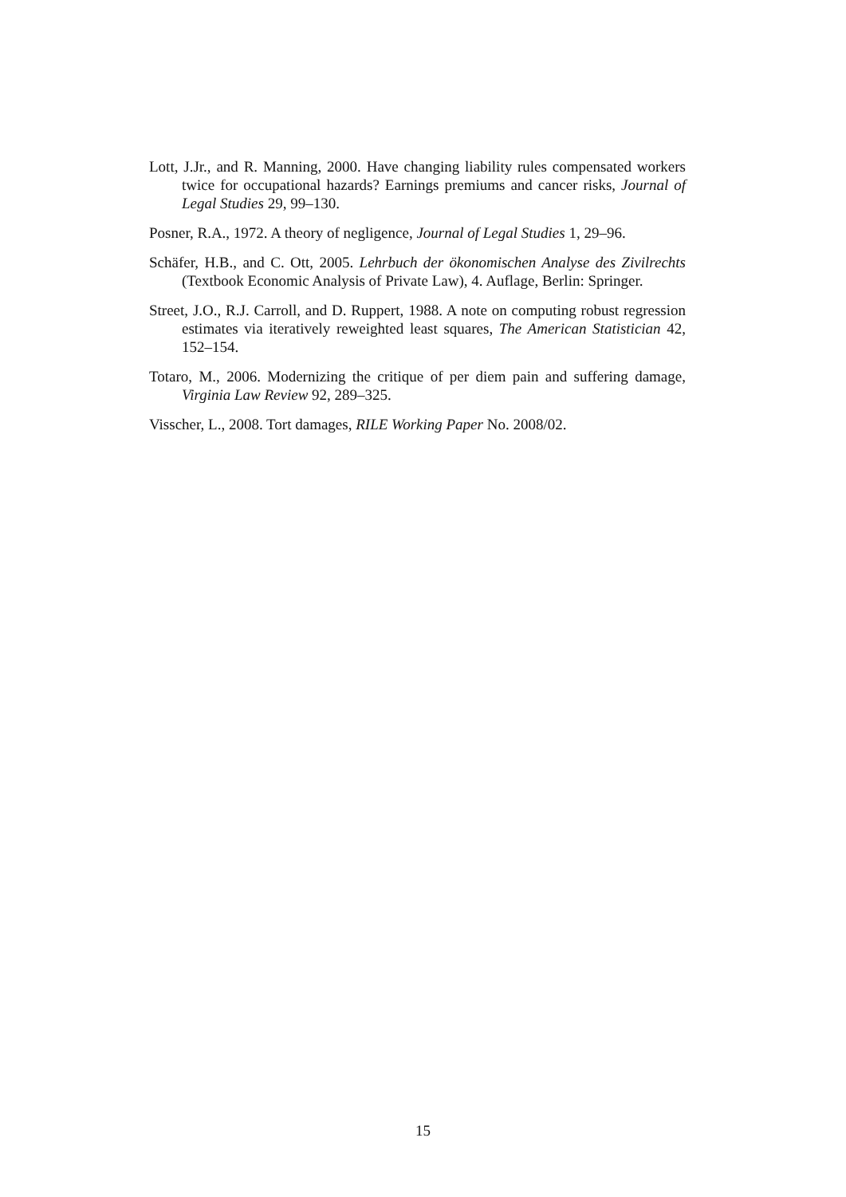Lott, J.Jr., and R. Manning, 2000. Have changing liability rules compensated workers twice for occupational hazards? Earnings premiums and cancer risks, Journal of Legal Studies 29, 99–130.
Posner, R.A., 1972. A theory of negligence, Journal of Legal Studies 1, 29–96.
Schäfer, H.B., and C. Ott, 2005. Lehrbuch der ökonomischen Analyse des Zivilrechts (Textbook Economic Analysis of Private Law), 4. Auflage, Berlin: Springer.
Street, J.O., R.J. Carroll, and D. Ruppert, 1988. A note on computing robust regression estimates via iteratively reweighted least squares, The American Statistician 42, 152–154.
Totaro, M., 2006. Modernizing the critique of per diem pain and suffering damage, Virginia Law Review 92, 289–325.
Visscher, L., 2008. Tort damages, RILE Working Paper No. 2008/02.
15